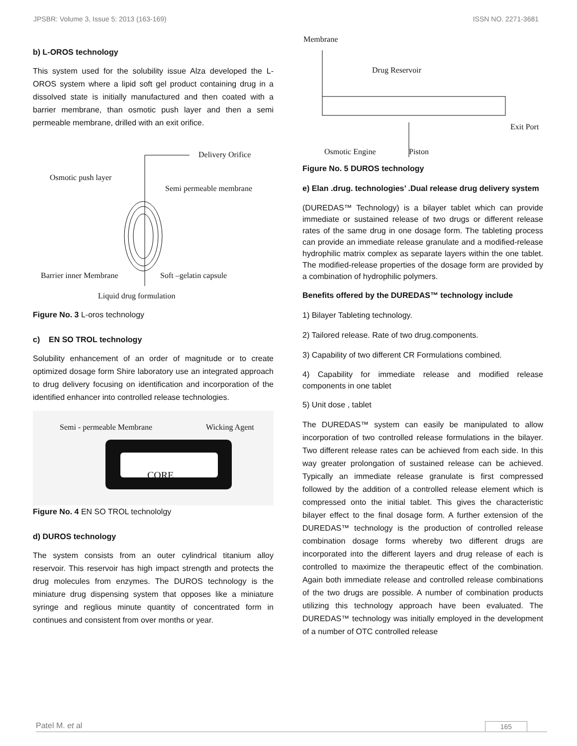JPSBR: Volume 3, Issue 5: 2013 (163-169) ISSN NO. 2271-3681
b) L-OROS technology
This system used for the solubility issue Alza developed the L-OROS system where a lipid soft gel product containing drug in a dissolved state is initially manufactured and then coated with a barrier membrane, than osmotic push layer and then a semi permeable membrane, drilled with an exit orifice.
Delivery Orifice
Osmotic push layer
Semi permeable membrane
Barrier inner Membrane Soft –gelatin capsule
Liquid drug formulation
Figure No. 3 L-oros technology
c) EN SO TROL technology
Solubility enhancement of an order of magnitude or to create optimized dosage form Shire laboratory use an integrated approach to drug delivery focusing on identification and incorporation of the identified enhancer into controlled release technologies.
Semi - permeable Membrane Wicking Agent
CORE
Figure No. 4 EN SO TROL technololgy
d) DUROS technology
The system consists from an outer cylindrical titanium alloy reservoir. This reservoir has high impact strength and protects the drug molecules from enzymes. The DUROS technology is the miniature drug dispensing system that opposes like a miniature syringe and reglious minute quantity of concentrated form in continues and consistent from over months or year.
Membrane
Drug Reservoir
Exit Port
Osmotic Engine Piston
Figure No. 5 DUROS technology
e) Elan .drug. technologies’ .Dual release drug delivery system
(DUREDAS™ Technology) is a bilayer tablet which can provide immediate or sustained release of two drugs or different release rates of the same drug in one dosage form. The tableting process can provide an immediate release granulate and a modified-release hydrophilic matrix complex as separate layers within the one tablet. The modified-release properties of the dosage form are provided by a combination of hydrophilic polymers.
Benefits offered by the DUREDAS™ technology include
1) Bilayer Tableting technology.
2) Tailored release. Rate of two drug.components.
3) Capability of two different CR Formulations combined.
4) Capability for immediate release and modified release components in one tablet
5) Unit dose , tablet
The DUREDAS™ system can easily be manipulated to allow incorporation of two controlled release formulations in the bilayer. Two different release rates can be achieved from each side. In this way greater prolongation of sustained release can be achieved. Typically an immediate release granulate is first compressed followed by the addition of a controlled release element which is compressed onto the initial tablet. This gives the characteristic bilayer effect to the final dosage form. A further extension of the DUREDAS™ technology is the production of controlled release combination dosage forms whereby two different drugs are incorporated into the different layers and drug release of each is controlled to maximize the therapeutic effect of the combination. Again both immediate release and controlled release combinations of the two drugs are possible. A number of combination products utilizing this technology approach have been evaluated. The DUREDAS™ technology was initially employed in the development of a number of OTC controlled release
Patel M. et al 165